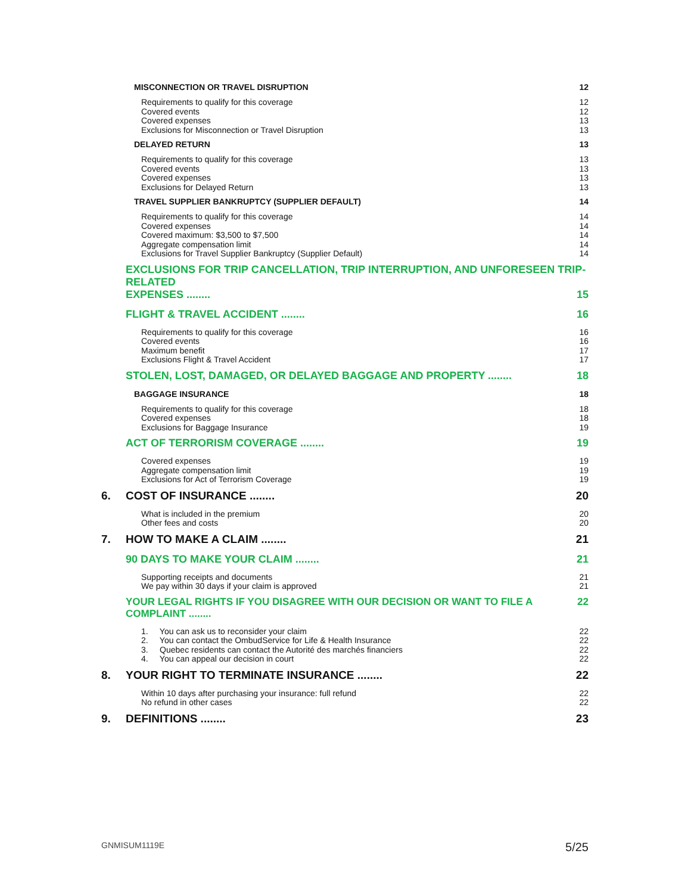MISCONNECTION OR TRAVEL DISRUPTION 12
Requirements to qualify for this coverage 12
Covered events 12
Covered expenses 13
Exclusions for Misconnection or Travel Disruption 13
DELAYED RETURN 13
Requirements to qualify for this coverage 13
Covered events 13
Covered expenses 13
Exclusions for Delayed Return 13
TRAVEL SUPPLIER BANKRUPTCY (SUPPLIER DEFAULT) 14
Requirements to qualify for this coverage 14
Covered expenses 14
Covered maximum: $3,500 to $7,500 14
Aggregate compensation limit 14
Exclusions for Travel Supplier Bankruptcy (Supplier Default) 14
EXCLUSIONS FOR TRIP CANCELLATION, TRIP INTERRUPTION, AND UNFORESEEN TRIP-RELATED
EXPENSES ........ 15
FLIGHT & TRAVEL ACCIDENT ........ 16
Requirements to qualify for this coverage 16
Covered events 16
Maximum benefit 17
Exclusions Flight & Travel Accident 17
STOLEN, LOST, DAMAGED, OR DELAYED BAGGAGE AND PROPERTY ........ 18
BAGGAGE INSURANCE 18
Requirements to qualify for this coverage 18
Covered expenses 18
Exclusions for Baggage Insurance 19
ACT OF TERRORISM COVERAGE ........ 19
Covered expenses 19
Aggregate compensation limit 19
Exclusions for Act of Terrorism Coverage 19
6. COST OF INSURANCE ........ 20
What is included in the premium 20
Other fees and costs 20
7. HOW TO MAKE A CLAIM ........ 21
90 DAYS TO MAKE YOUR CLAIM ........ 21
Supporting receipts and documents 21
We pay within 30 days if your claim is approved 21
YOUR LEGAL RIGHTS IF YOU DISAGREE WITH OUR DECISION OR WANT TO FILE A COMPLAINT ........ 22
1. You can ask us to reconsider your claim 22
2. You can contact the OmbudService for Life & Health Insurance 22
3. Quebec residents can contact the Autorité des marchés financiers 22
4. You can appeal our decision in court 22
8. YOUR RIGHT TO TERMINATE INSURANCE ........ 22
Within 10 days after purchasing your insurance: full refund 22
No refund in other cases 22
9. DEFINITIONS ........ 23
GNMISUM1119E 5/25